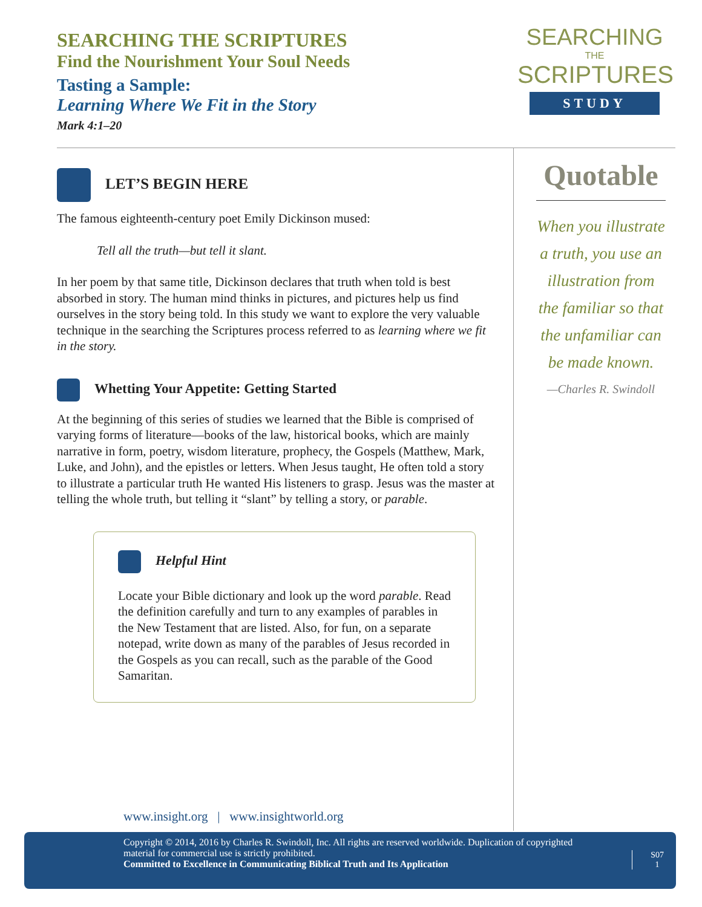SEARCHING THE SCRIPTURES
Find the Nourishment Your Soul Needs
Tasting a Sample:
Learning Where We Fit in the Story
Mark 4:1–20
SEARCHING
THE
SCRIPTURES
STUDY
LET’S BEGIN HERE
The famous eighteenth-century poet Emily Dickinson mused:
Tell all the truth—but tell it slant.
In her poem by that same title, Dickinson declares that truth when told is best absorbed in story. The human mind thinks in pictures, and pictures help us find ourselves in the story being told. In this study we want to explore the very valuable technique in the searching the Scriptures process referred to as learning where we fit in the story.
Whetting Your Appetite: Getting Started
At the beginning of this series of studies we learned that the Bible is comprised of varying forms of literature—books of the law, historical books, which are mainly narrative in form, poetry, wisdom literature, prophecy, the Gospels (Matthew, Mark, Luke, and John), and the epistles or letters. When Jesus taught, He often told a story to illustrate a particular truth He wanted His listeners to grasp. Jesus was the master at telling the whole truth, but telling it “slant” by telling a story, or parable.
Helpful Hint
Locate your Bible dictionary and look up the word parable. Read the definition carefully and turn to any examples of parables in the New Testament that are listed. Also, for fun, on a separate notepad, write down as many of the parables of Jesus recorded in the Gospels as you can recall, such as the parable of the Good Samaritan.
Quotable
When you illustrate a truth, you use an illustration from the familiar so that the unfamiliar can be made known.
—Charles R. Swindoll
www.insight.org | www.insightworld.org
Copyright © 2014, 2016 by Charles R. Swindoll, Inc. All rights are reserved worldwide. Duplication of copyrighted material for commercial use is strictly prohibited.
Committed to Excellence in Communicating Biblical Truth and Its Application
S07
1